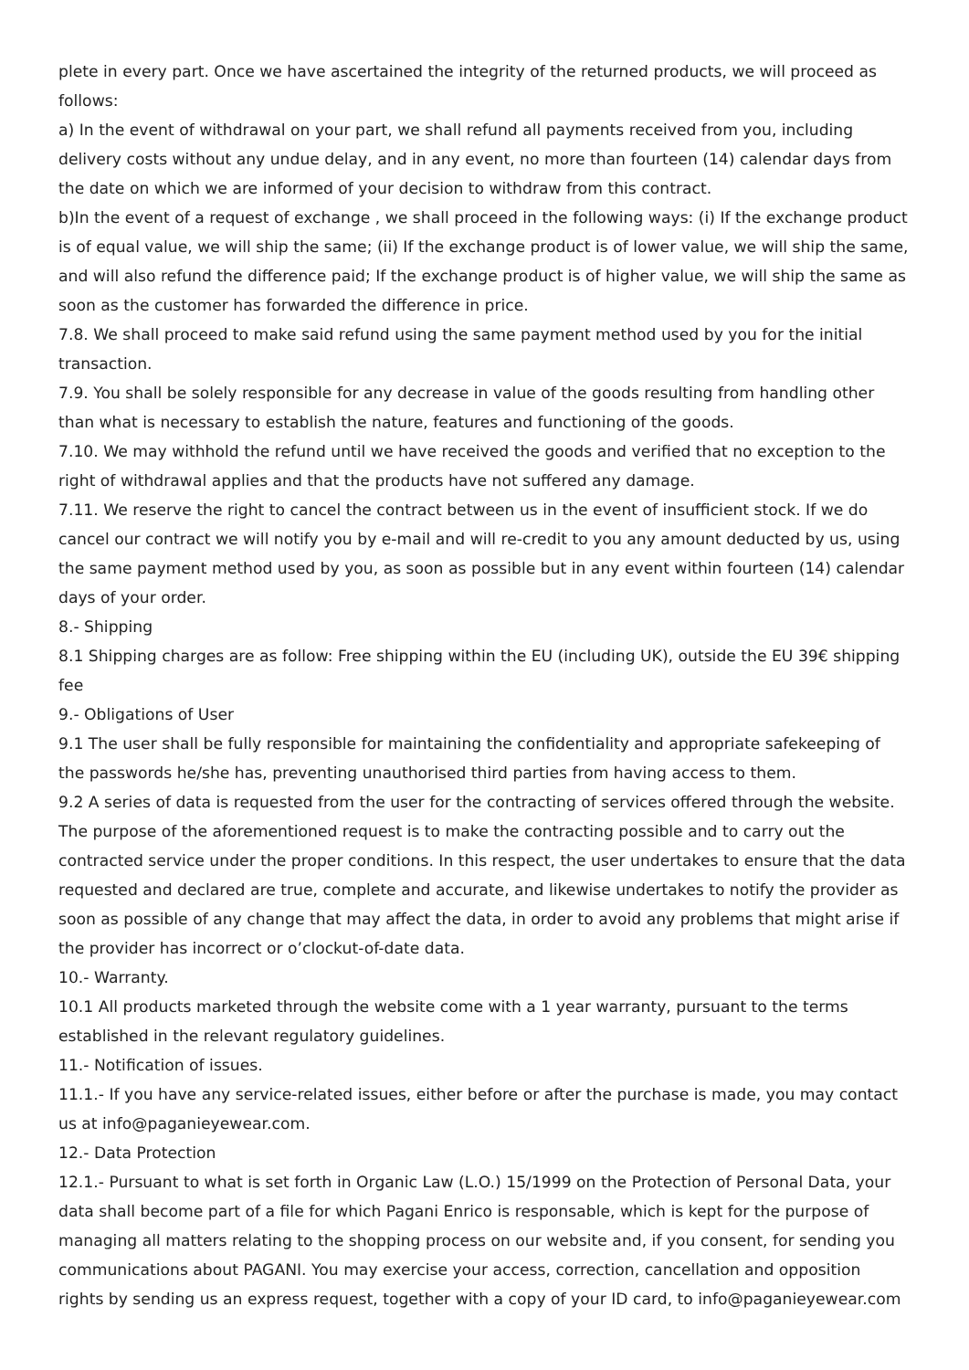plete in every part. Once we have ascertained the integrity of the returned products, we will proceed as follows:
a) In the event of withdrawal on your part, we shall refund all payments received from you, including delivery costs without any undue delay, and in any event, no more than fourteen (14) calendar days from the date on which we are informed of your decision to withdraw from this contract.
b)In the event of a request of exchange , we shall proceed in the following ways: (i) If the exchange product is of equal value, we will ship the same; (ii) If the exchange product is of lower value, we will ship the same, and will also refund the difference paid; If the exchange product is of higher value, we will ship the same as soon as the customer has forwarded the difference in price.
7.8. We shall proceed to make said refund using the same payment method used by you for the initial transaction.
7.9. You shall be solely responsible for any decrease in value of the goods resulting from handling other than what is necessary to establish the nature, features and functioning of the goods.
7.10. We may withhold the refund until we have received the goods and verified that no exception to the right of withdrawal applies and that the products have not suffered any damage.
7.11. We reserve the right to cancel the contract between us in the event of insufficient stock. If we do cancel our contract we will notify you by e-mail and will re-credit to you any amount deducted by us, using the same payment method used by you, as soon as possible but in any event within fourteen (14) calendar days of your order.
8.- Shipping
8.1 Shipping charges are as follow: Free shipping within the EU (including UK), outside the EU 39€ shipping fee
9.- Obligations of User
9.1 The user shall be fully responsible for maintaining the confidentiality and appropriate safekeeping of the passwords he/she has, preventing unauthorised third parties from having access to them.
9.2 A series of data is requested from the user for the contracting of services offered through the website. The purpose of the aforementioned request is to make the contracting possible and to carry out the contracted service under the proper conditions. In this respect, the user undertakes to ensure that the data requested and declared are true, complete and accurate, and likewise undertakes to notify the provider as soon as possible of any change that may affect the data, in order to avoid any problems that might arise if the provider has incorrect or o’clockut-of-date data.
10.- Warranty.
10.1 All products marketed through the website come with a 1 year warranty, pursuant to the terms established in the relevant regulatory guidelines.
11.- Notification of issues.
11.1.- If you have any service-related issues, either before or after the purchase is made, you may contact us at info@paganieyewear.com.
12.- Data Protection
12.1.- Pursuant to what is set forth in Organic Law (L.O.) 15/1999 on the Protection of Personal Data, your data shall become part of a file for which Pagani Enrico is responsable, which is kept for the purpose of managing all matters relating to the shopping process on our website and, if you consent, for sending you communications about PAGANI. You may exercise your access, correction, cancellation and opposition rights by sending us an express request, together with a copy of your ID card, to info@paganieyewear.com